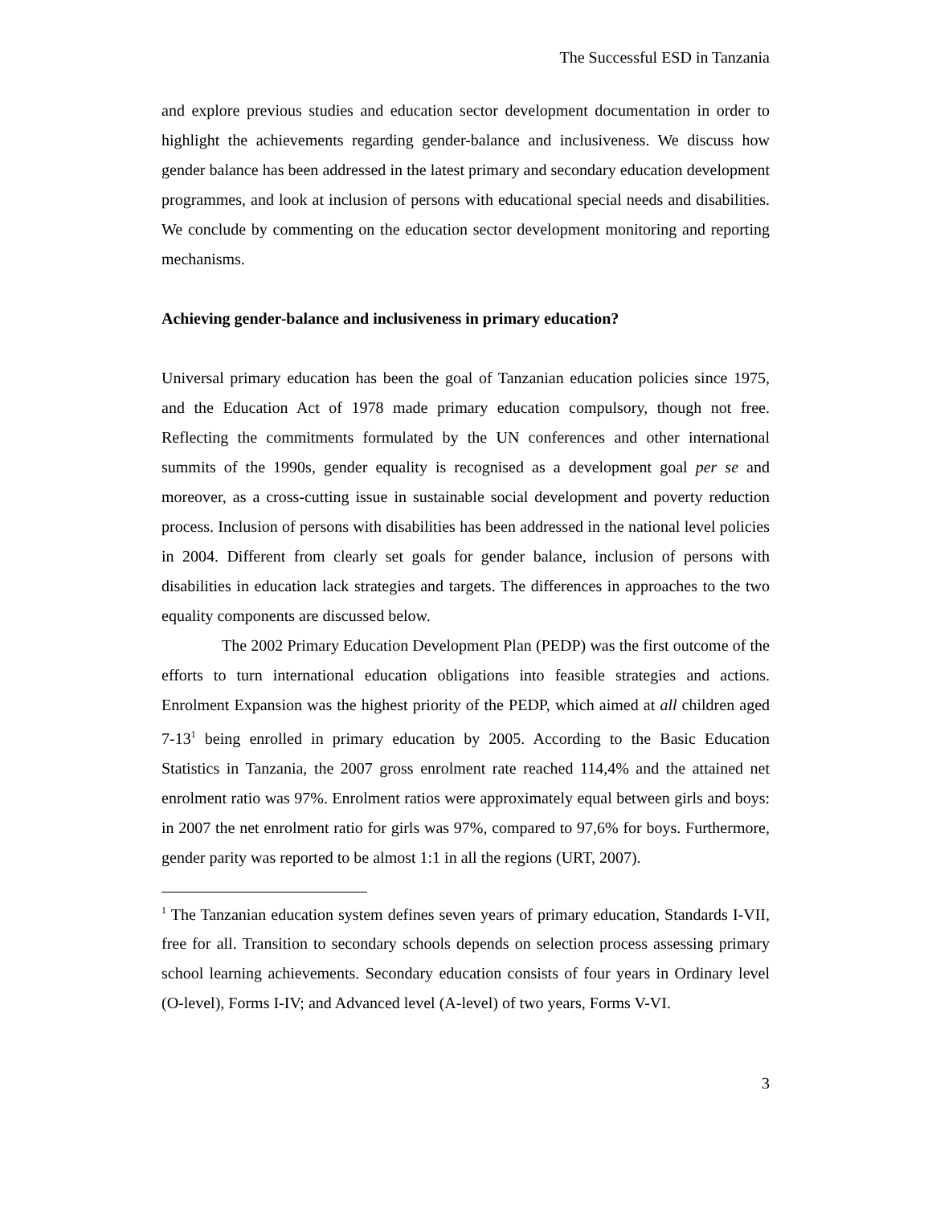The Successful ESD in Tanzania
and explore previous studies and education sector development documentation in order to highlight the achievements regarding gender-balance and inclusiveness. We discuss how gender balance has been addressed in the latest primary and secondary education development programmes, and look at inclusion of persons with educational special needs and disabilities. We conclude by commenting on the education sector development monitoring and reporting mechanisms.
Achieving gender-balance and inclusiveness in primary education?
Universal primary education has been the goal of Tanzanian education policies since 1975, and the Education Act of 1978 made primary education compulsory, though not free. Reflecting the commitments formulated by the UN conferences and other international summits of the 1990s, gender equality is recognised as a development goal per se and moreover, as a cross-cutting issue in sustainable social development and poverty reduction process. Inclusion of persons with disabilities has been addressed in the national level policies in 2004. Different from clearly set goals for gender balance, inclusion of persons with disabilities in education lack strategies and targets. The differences in approaches to the two equality components are discussed below.
The 2002 Primary Education Development Plan (PEDP) was the first outcome of the efforts to turn international education obligations into feasible strategies and actions. Enrolment Expansion was the highest priority of the PEDP, which aimed at all children aged 7-13<sup>1</sup> being enrolled in primary education by 2005. According to the Basic Education Statistics in Tanzania, the 2007 gross enrolment rate reached 114,4% and the attained net enrolment ratio was 97%. Enrolment ratios were approximately equal between girls and boys: in 2007 the net enrolment ratio for girls was 97%, compared to 97,6% for boys. Furthermore, gender parity was reported to be almost 1:1 in all the regions (URT, 2007).
<sup>1</sup> The Tanzanian education system defines seven years of primary education, Standards I-VII, free for all. Transition to secondary schools depends on selection process assessing primary school learning achievements. Secondary education consists of four years in Ordinary level (O-level), Forms I-IV; and Advanced level (A-level) of two years, Forms V-VI.
3